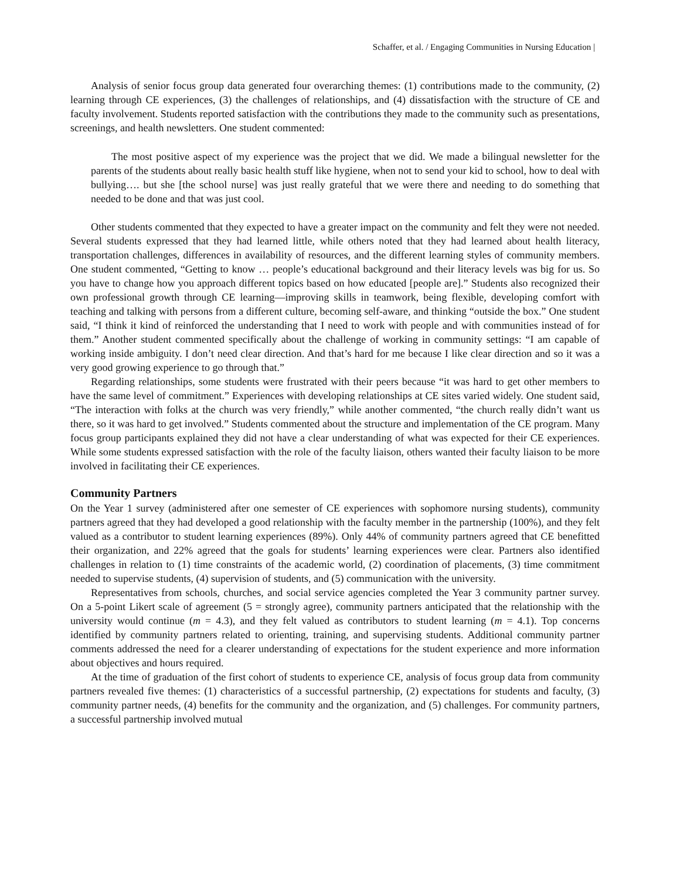Schaffer, et al. / Engaging Communities in Nursing Education |
Analysis of senior focus group data generated four overarching themes: (1) contributions made to the community, (2) learning through CE experiences, (3) the challenges of relationships, and (4) dissatisfaction with the structure of CE and faculty involvement. Students reported satisfaction with the contributions they made to the community such as presentations, screenings, and health newsletters. One student commented:
The most positive aspect of my experience was the project that we did. We made a bilingual newsletter for the parents of the students about really basic health stuff like hygiene, when not to send your kid to school, how to deal with bullying…. but she [the school nurse] was just really grateful that we were there and needing to do something that needed to be done and that was just cool.
Other students commented that they expected to have a greater impact on the community and felt they were not needed. Several students expressed that they had learned little, while others noted that they had learned about health literacy, transportation challenges, differences in availability of resources, and the different learning styles of community members. One student commented, “Getting to know … people’s educational background and their literacy levels was big for us. So you have to change how you approach different topics based on how educated [people are].” Students also recognized their own professional growth through CE learning—improving skills in teamwork, being flexible, developing comfort with teaching and talking with persons from a different culture, becoming self-aware, and thinking “outside the box.” One student said, “I think it kind of reinforced the understanding that I need to work with people and with communities instead of for them.” Another student commented specifically about the challenge of working in community settings: “I am capable of working inside ambiguity. I don’t need clear direction. And that’s hard for me because I like clear direction and so it was a very good growing experience to go through that.”
Regarding relationships, some students were frustrated with their peers because “it was hard to get other members to have the same level of commitment.” Experiences with developing relationships at CE sites varied widely. One student said, “The interaction with folks at the church was very friendly,” while another commented, “the church really didn’t want us there, so it was hard to get involved.” Students commented about the structure and implementation of the CE program. Many focus group participants explained they did not have a clear understanding of what was expected for their CE experiences. While some students expressed satisfaction with the role of the faculty liaison, others wanted their faculty liaison to be more involved in facilitating their CE experiences.
Community Partners
On the Year 1 survey (administered after one semester of CE experiences with sophomore nursing students), community partners agreed that they had developed a good relationship with the faculty member in the partnership (100%), and they felt valued as a contributor to student learning experiences (89%). Only 44% of community partners agreed that CE benefitted their organization, and 22% agreed that the goals for students’ learning experiences were clear. Partners also identified challenges in relation to (1) time constraints of the academic world, (2) coordination of placements, (3) time commitment needed to supervise students, (4) supervision of students, and (5) communication with the university.
Representatives from schools, churches, and social service agencies completed the Year 3 community partner survey. On a 5-point Likert scale of agreement (5 = strongly agree), community partners anticipated that the relationship with the university would continue (m = 4.3), and they felt valued as contributors to student learning (m = 4.1). Top concerns identified by community partners related to orienting, training, and supervising students. Additional community partner comments addressed the need for a clearer understanding of expectations for the student experience and more information about objectives and hours required.
At the time of graduation of the first cohort of students to experience CE, analysis of focus group data from community partners revealed five themes: (1) characteristics of a successful partnership, (2) expectations for students and faculty, (3) community partner needs, (4) benefits for the community and the organization, and (5) challenges. For community partners, a successful partnership involved mutual